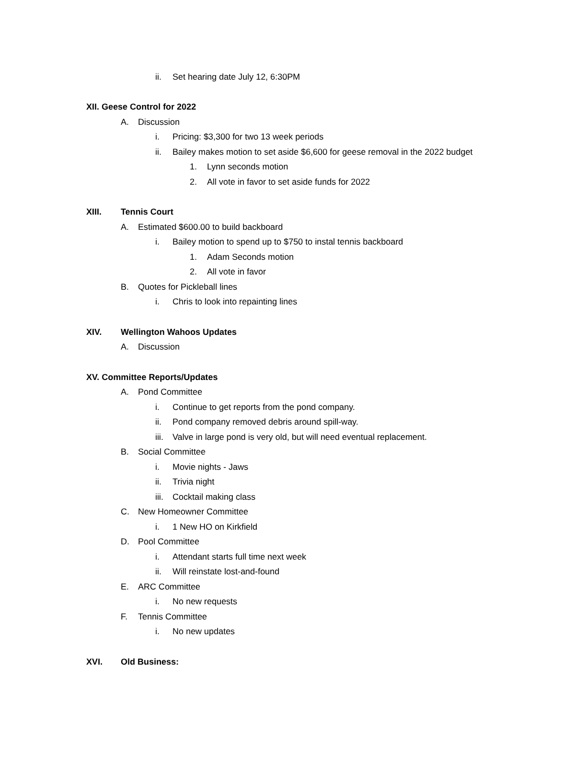ii. Set hearing date July 12, 6:30PM
XII. Geese Control for 2022
A. Discussion
i. Pricing: $3,300 for two 13 week periods
ii. Bailey makes motion to set aside $6,600 for geese removal in the 2022 budget
1. Lynn seconds motion
2. All vote in favor to set aside funds for 2022
XIII. Tennis Court
A. Estimated $600.00 to build backboard
i. Bailey motion to spend up to $750 to instal tennis backboard
1. Adam Seconds motion
2. All vote in favor
B. Quotes for Pickleball lines
i. Chris to look into repainting lines
XIV. Wellington Wahoos Updates
A. Discussion
XV. Committee Reports/Updates
A. Pond Committee
i. Continue to get reports from the pond company.
ii. Pond company removed debris around spill-way.
iii. Valve in large pond is very old, but will need eventual replacement.
B. Social Committee
i. Movie nights - Jaws
ii. Trivia night
iii. Cocktail making class
C. New Homeowner Committee
i. 1 New HO on Kirkfield
D. Pool Committee
i. Attendant starts full time next week
ii. Will reinstate lost-and-found
E. ARC Committee
i. No new requests
F. Tennis Committee
i. No new updates
XVI. Old Business: